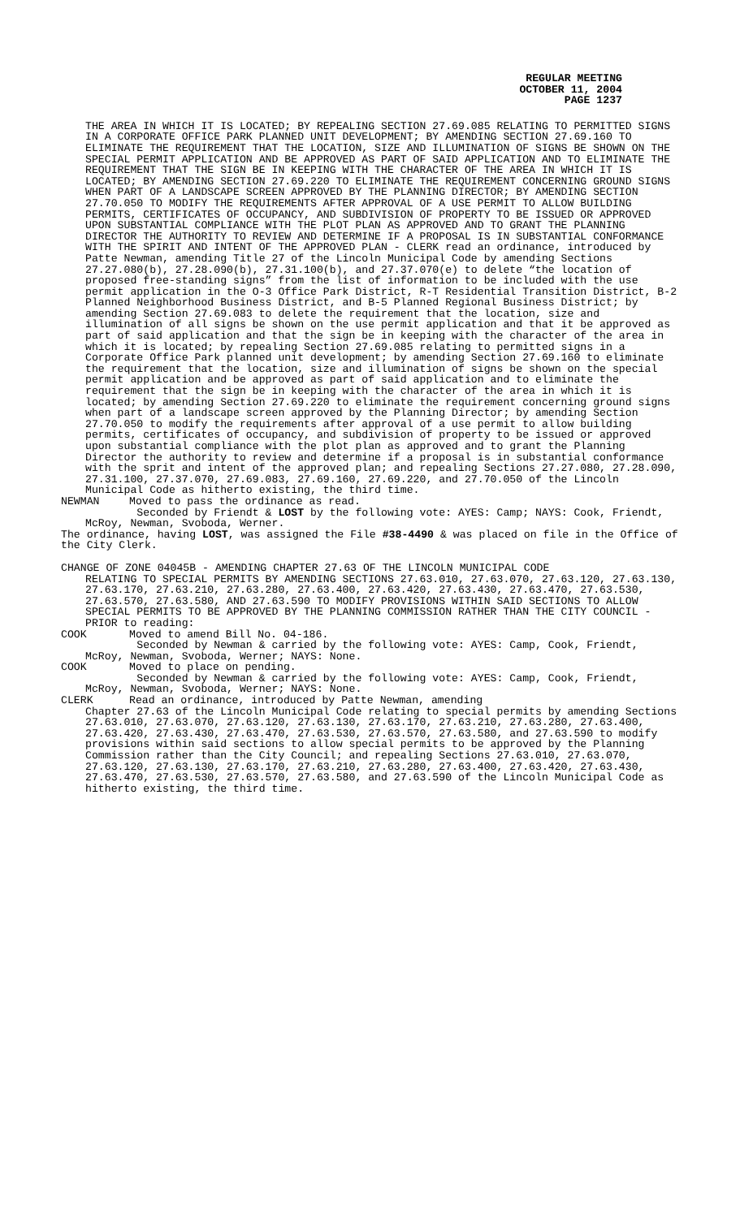REGULAR MEETING
OCTOBER 11, 2004
PAGE 1237
THE AREA IN WHICH IT IS LOCATED; BY REPEALING SECTION 27.69.085 RELATING TO PERMITTED SIGNS IN A CORPORATE OFFICE PARK PLANNED UNIT DEVELOPMENT; BY AMENDING SECTION 27.69.160 TO ELIMINATE THE REQUIREMENT THAT THE LOCATION, SIZE AND ILLUMINATION OF SIGNS BE SHOWN ON THE SPECIAL PERMIT APPLICATION AND BE APPROVED AS PART OF SAID APPLICATION AND TO ELIMINATE THE REQUIREMENT THAT THE SIGN BE IN KEEPING WITH THE CHARACTER OF THE AREA IN WHICH IT IS LOCATED; BY AMENDING SECTION 27.69.220 TO ELIMINATE THE REQUIREMENT CONCERNING GROUND SIGNS WHEN PART OF A LANDSCAPE SCREEN APPROVED BY THE PLANNING DIRECTOR; BY AMENDING SECTION 27.70.050 TO MODIFY THE REQUIREMENTS AFTER APPROVAL OF A USE PERMIT TO ALLOW BUILDING PERMITS, CERTIFICATES OF OCCUPANCY, AND SUBDIVISION OF PROPERTY TO BE ISSUED OR APPROVED UPON SUBSTANTIAL COMPLIANCE WITH THE PLOT PLAN AS APPROVED AND TO GRANT THE PLANNING DIRECTOR THE AUTHORITY TO REVIEW AND DETERMINE IF A PROPOSAL IS IN SUBSTANTIAL CONFORMANCE WITH THE SPIRIT AND INTENT OF THE APPROVED PLAN - CLERK read an ordinance, introduced by Patte Newman, amending Title 27 of the Lincoln Municipal Code by amending Sections 27.27.080(b), 27.28.090(b), 27.31.100(b), and 27.37.070(e) to delete “the location of proposed free-standing signs” from the list of information to be included with the use permit application in the O-3 Office Park District, R-T Residential Transition District, B-2 Planned Neighborhood Business District, and B-5 Planned Regional Business District; by amending Section 27.69.083 to delete the requirement that the location, size and illumination of all signs be shown on the use permit application and that it be approved as part of said application and that the sign be in keeping with the character of the area in which it is located; by repealing Section 27.69.085 relating to permitted signs in a Corporate Office Park planned unit development; by amending Section 27.69.160 to eliminate the requirement that the location, size and illumination of signs be shown on the special permit application and be approved as part of said application and to eliminate the requirement that the sign be in keeping with the character of the area in which it is located; by amending Section 27.69.220 to eliminate the requirement concerning ground signs when part of a landscape screen approved by the Planning Director; by amending Section 27.70.050 to modify the requirements after approval of a use permit to allow building permits, certificates of occupancy, and subdivision of property to be issued or approved upon substantial compliance with the plot plan as approved and to grant the Planning Director the authority to review and determine if a proposal is in substantial conformance with the sprit and intent of the approved plan; and repealing Sections 27.27.080, 27.28.090, 27.31.100, 27.37.070, 27.69.083, 27.69.160, 27.69.220, and 27.70.050 of the Lincoln Municipal Code as hitherto existing, the third time.
NEWMAN Moved to pass the ordinance as read.
Seconded by Friendt & LOST by the following vote: AYES: Camp; NAYS: Cook, Friendt, McRoy, Newman, Svoboda, Werner.
The ordinance, having LOST, was assigned the File #38-4490 & was placed on file in the Office of the City Clerk.
CHANGE OF ZONE 04045B - AMENDING CHAPTER 27.63 OF THE LINCOLN MUNICIPAL CODE
RELATING TO SPECIAL PERMITS BY AMENDING SECTIONS 27.63.010, 27.63.070, 27.63.120, 27.63.130, 27.63.170, 27.63.210, 27.63.280, 27.63.400, 27.63.420, 27.63.430, 27.63.470, 27.63.530, 27.63.570, 27.63.580, AND 27.63.590 TO MODIFY PROVISIONS WITHIN SAID SECTIONS TO ALLOW SPECIAL PERMITS TO BE APPROVED BY THE PLANNING COMMISSION RATHER THAN THE CITY COUNCIL - PRIOR to reading:
COOK Moved to amend Bill No. 04-186.
Seconded by Newman & carried by the following vote: AYES: Camp, Cook, Friendt, McRoy, Newman, Svoboda, Werner; NAYS: None.
COOK Moved to place on pending.
Seconded by Newman & carried by the following vote: AYES: Camp, Cook, Friendt, McRoy, Newman, Svoboda, Werner; NAYS: None.
CLERK Read an ordinance, introduced by Patte Newman, amending
Chapter 27.63 of the Lincoln Municipal Code relating to special permits by amending Sections 27.63.010, 27.63.070, 27.63.120, 27.63.130, 27.63.170, 27.63.210, 27.63.280, 27.63.400, 27.63.420, 27.63.430, 27.63.470, 27.63.530, 27.63.570, 27.63.580, and 27.63.590 to modify provisions within said sections to allow special permits to be approved by the Planning Commission rather than the City Council; and repealing Sections 27.63.010, 27.63.070, 27.63.120, 27.63.130, 27.63.170, 27.63.210, 27.63.280, 27.63.400, 27.63.420, 27.63.430, 27.63.470, 27.63.530, 27.63.570, 27.63.580, and 27.63.590 of the Lincoln Municipal Code as hitherto existing, the third time.